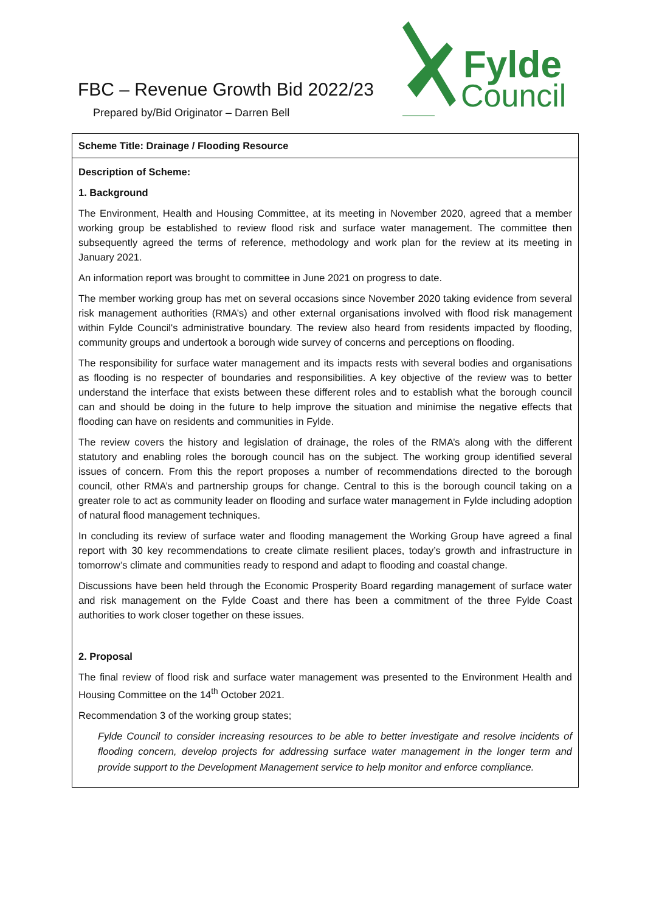FBC – Revenue Growth Bid 2022/23
Prepared by/Bid Originator – Darren Bell
Fylde
Council
| Scheme Title: Drainage / Flooding Resource |
| Description of Scheme: 1. Background The Environment, Health and Housing Committee, at its meeting in November 2020, agreed that a member working group be established to review flood risk and surface water management. The committee then subsequently agreed the terms of reference, methodology and work plan for the review at its meeting in January 2021. An information report was brought to committee in June 2021 on progress to date. The member working group has met on several occasions since November 2020 taking evidence from several risk management authorities (RMA’s) and other external organisations involved with flood risk management within Fylde Council's administrative boundary. The review also heard from residents impacted by flooding, community groups and undertook a borough wide survey of concerns and perceptions on flooding. The responsibility for surface water management and its impacts rests with several bodies and organisations as flooding is no respecter of boundaries and responsibilities. A key objective of the review was to better understand the interface that exists between these different roles and to establish what the borough council can and should be doing in the future to help improve the situation and minimise the negative effects that flooding can have on residents and communities in Fylde. The review covers the history and legislation of drainage, the roles of the RMA’s along with the different statutory and enabling roles the borough council has on the subject. The working group identified several issues of concern. From this the report proposes a number of recommendations directed to the borough council, other RMA’s and partnership groups for change. Central to this is the borough council taking on a greater role to act as community leader on flooding and surface water management in Fylde including adoption of natural flood management techniques. In concluding its review of surface water and flooding management the Working Group have agreed a final report with 30 key recommendations to create climate resilient places, today’s growth and infrastructure in tomorrow’s climate and communities ready to respond and adapt to flooding and coastal change. Discussions have been held through the Economic Prosperity Board regarding management of surface water and risk management on the Fylde Coast and there has been a commitment of the three Fylde Coast authorities to work closer together on these issues. 2. Proposal The final review of flood risk and surface water management was presented to the Environment Health and Housing Committee on the 14<sup>th</sup> October 2021. Recommendation 3 of the working group states; Fylde Council to consider increasing resources to be able to better investigate and resolve incidents of flooding concern, develop projects for addressing surface water management in the longer term and provide support to the Development Management service to help monitor and enforce compliance. |